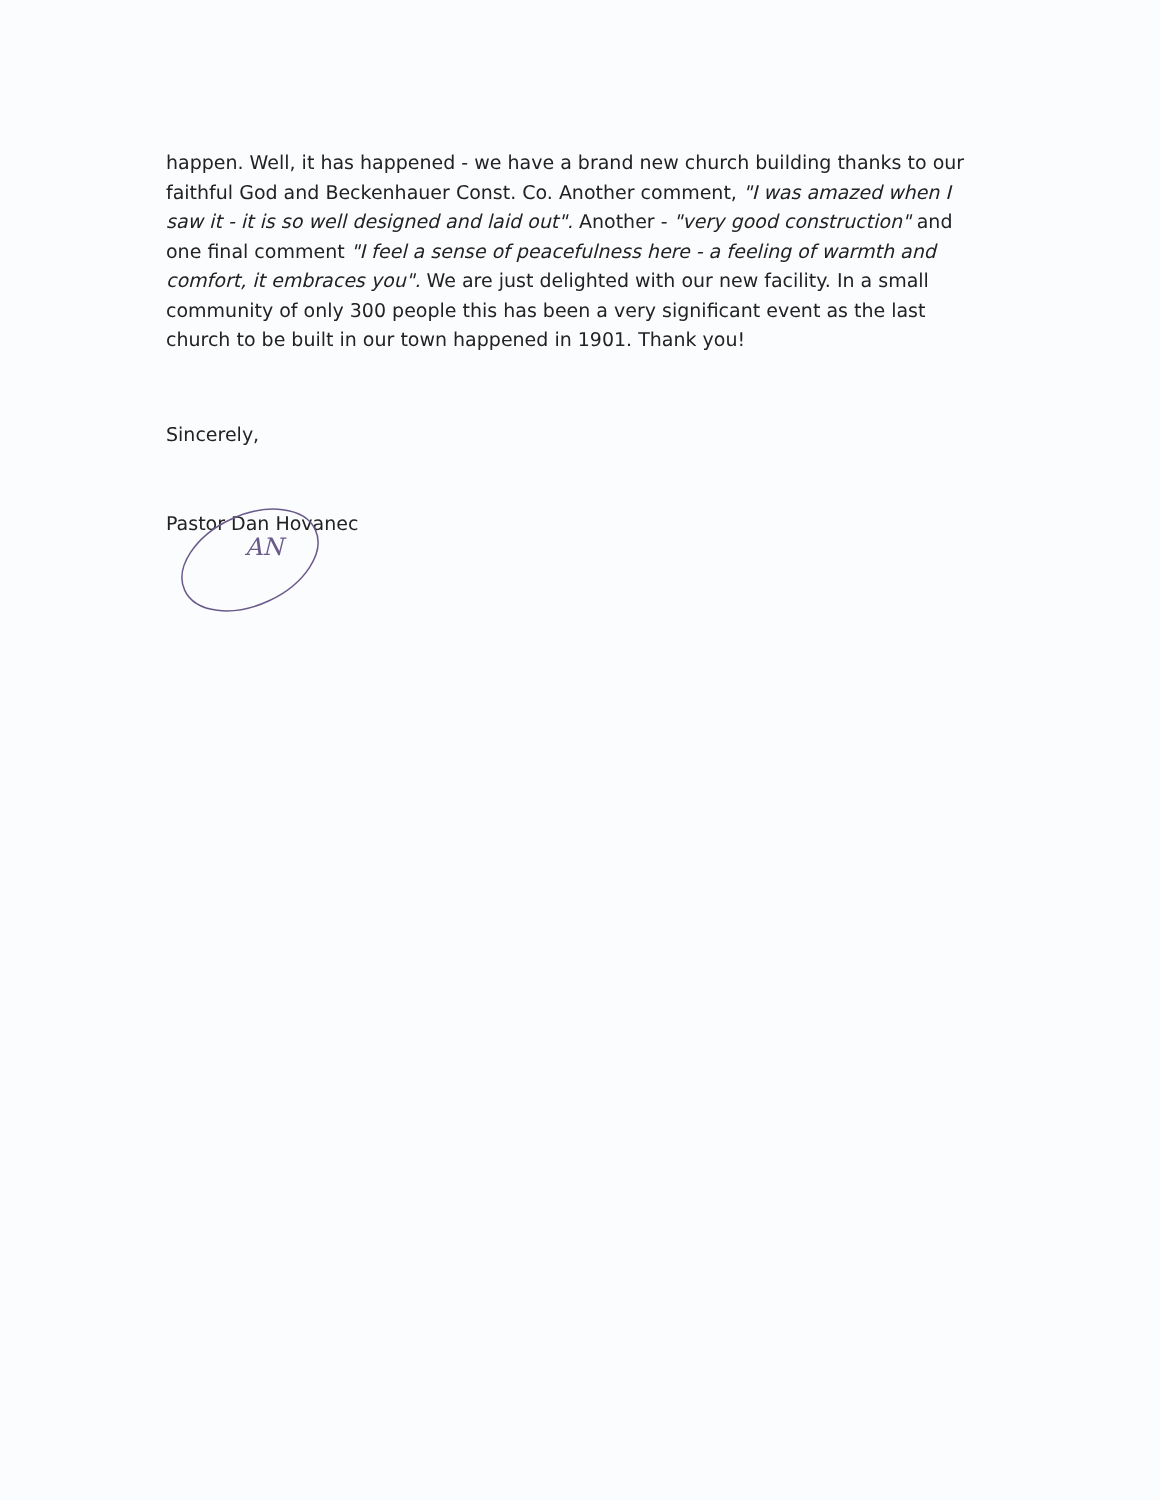happen. Well, it has happened - we have a brand new church building thanks to our faithful God and Beckenhauer Const. Co. Another comment, "I was amazed when I saw it - it is so well designed and laid out". Another - "very good construction" and one final comment "I feel a sense of peacefulness here - a feeling of warmth and comfort, it embraces you". We are just delighted with our new facility. In a small community of only 300 people this has been a very significant event as the last church to be built in our town happened in 1901. Thank you!
Sincerely,
Pastor Dan Hovanec
AN